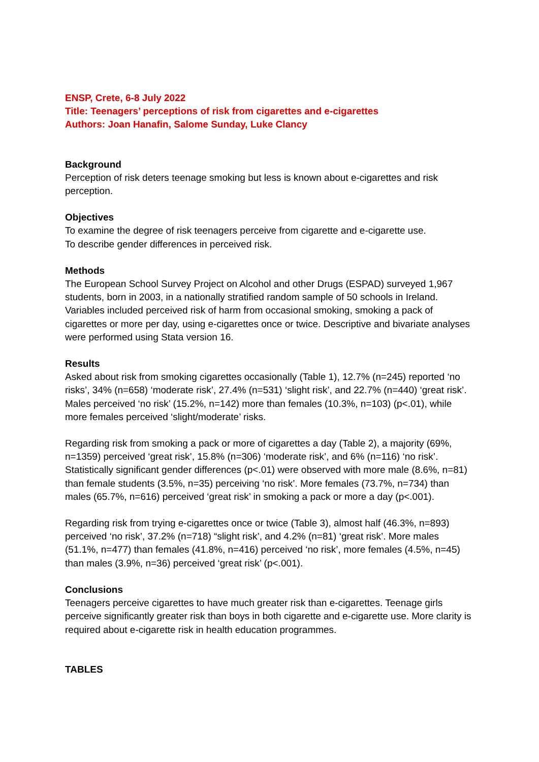ENSP, Crete, 6-8 July 2022
Title: Teenagers’ perceptions of risk from cigarettes and e-cigarettes
Authors: Joan Hanafin, Salome Sunday, Luke Clancy
Background
Perception of risk deters teenage smoking but less is known about e-cigarettes and risk perception.
Objectives
To examine the degree of risk teenagers perceive from cigarette and e-cigarette use.
To describe gender differences in perceived risk.
Methods
The European School Survey Project on Alcohol and other Drugs (ESPAD) surveyed 1,967 students, born in 2003, in a nationally stratified random sample of 50 schools in Ireland. Variables included perceived risk of harm from occasional smoking, smoking a pack of cigarettes or more per day, using e-cigarettes once or twice. Descriptive and bivariate analyses were performed using Stata version 16.
Results
Asked about risk from smoking cigarettes occasionally (Table 1), 12.7% (n=245) reported ‘no risks’, 34% (n=658) ‘moderate risk’, 27.4% (n=531) ‘slight risk’, and 22.7% (n=440) ‘great risk’. Males perceived ‘no risk’ (15.2%, n=142) more than females (10.3%, n=103) (p<.01), while more females perceived ‘slight/moderate’ risks.
Regarding risk from smoking a pack or more of cigarettes a day (Table 2), a majority (69%, n=1359) perceived ‘great risk’, 15.8% (n=306) ‘moderate risk’, and 6% (n=116) ‘no risk’. Statistically significant gender differences (p<.01) were observed with more male (8.6%, n=81) than female students (3.5%, n=35) perceiving ‘no risk’. More females (73.7%, n=734) than males (65.7%, n=616) perceived ‘great risk’ in smoking a pack or more a day (p<.001).
Regarding risk from trying e-cigarettes once or twice (Table 3), almost half (46.3%, n=893) perceived ‘no risk’, 37.2% (n=718) “slight risk’, and 4.2% (n=81) ‘great risk’. More males (51.1%, n=477) than females (41.8%, n=416) perceived ‘no risk’, more females (4.5%, n=45) than males (3.9%, n=36) perceived ‘great risk’ (p<.001).
Conclusions
Teenagers perceive cigarettes to have much greater risk than e-cigarettes. Teenage girls perceive significantly greater risk than boys in both cigarette and e-cigarette use. More clarity is required about e-cigarette risk in health education programmes.
TABLES